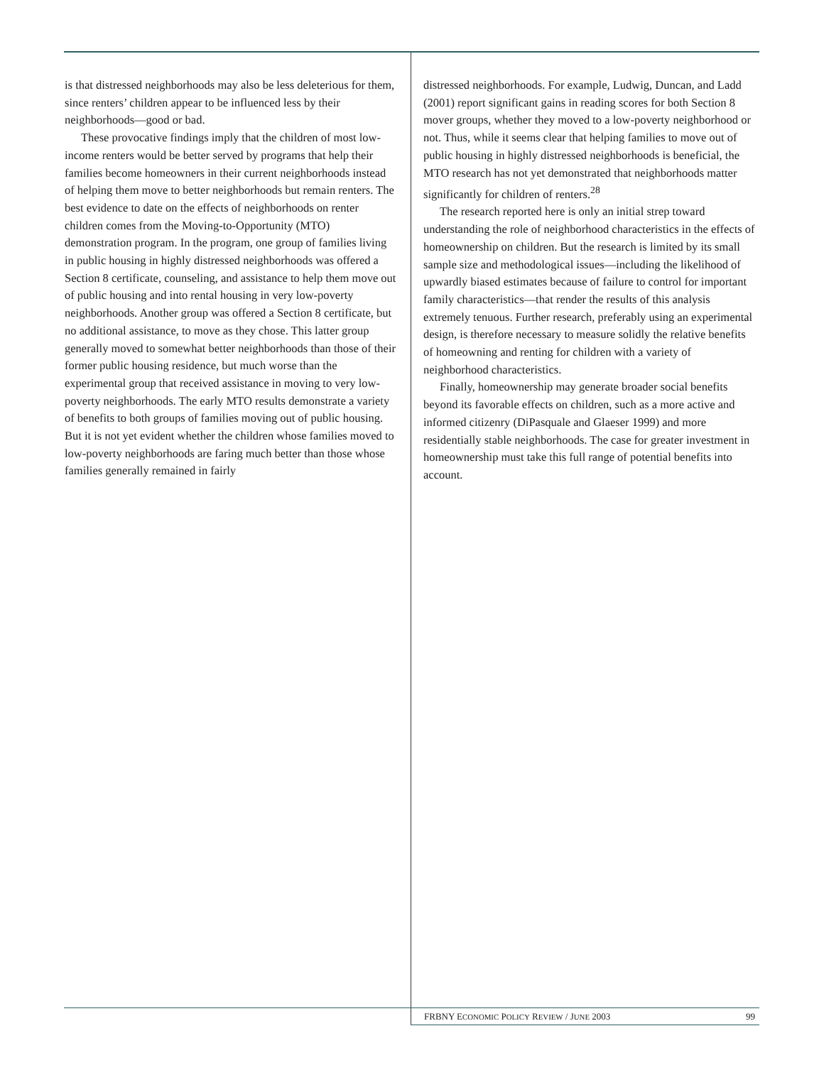is that distressed neighborhoods may also be less deleterious for them, since renters’ children appear to be influenced less by their neighborhoods—good or bad.
These provocative findings imply that the children of most low-income renters would be better served by programs that help their families become homeowners in their current neighborhoods instead of helping them move to better neighborhoods but remain renters. The best evidence to date on the effects of neighborhoods on renter children comes from the Moving-to-Opportunity (MTO) demonstration program. In the program, one group of families living in public housing in highly distressed neighborhoods was offered a Section 8 certificate, counseling, and assistance to help them move out of public housing and into rental housing in very low-poverty neighborhoods. Another group was offered a Section 8 certificate, but no additional assistance, to move as they chose. This latter group generally moved to somewhat better neighborhoods than those of their former public housing residence, but much worse than the experimental group that received assistance in moving to very low-poverty neighborhoods. The early MTO results demonstrate a variety of benefits to both groups of families moving out of public housing. But it is not yet evident whether the children whose families moved to low-poverty neighborhoods are faring much better than those whose families generally remained in fairly
distressed neighborhoods. For example, Ludwig, Duncan, and Ladd (2001) report significant gains in reading scores for both Section 8 mover groups, whether they moved to a low-poverty neighborhood or not. Thus, while it seems clear that helping families to move out of public housing in highly distressed neighborhoods is beneficial, the MTO research has not yet demonstrated that neighborhoods matter significantly for children of renters.<sup>28</sup>
The research reported here is only an initial strep toward understanding the role of neighborhood characteristics in the effects of homeownership on children. But the research is limited by its small sample size and methodological issues—including the likelihood of upwardly biased estimates because of failure to control for important family characteristics—that render the results of this analysis extremely tenuous. Further research, preferably using an experimental design, is therefore necessary to measure solidly the relative benefits of homeowning and renting for children with a variety of neighborhood characteristics.
Finally, homeownership may generate broader social benefits beyond its favorable effects on children, such as a more active and informed citizenry (DiPasquale and Glaeser 1999) and more residentially stable neighborhoods. The case for greater investment in homeownership must take this full range of potential benefits into account.
FRBNY ECONOMIC POLICY REVIEW / JUNE 2003 99